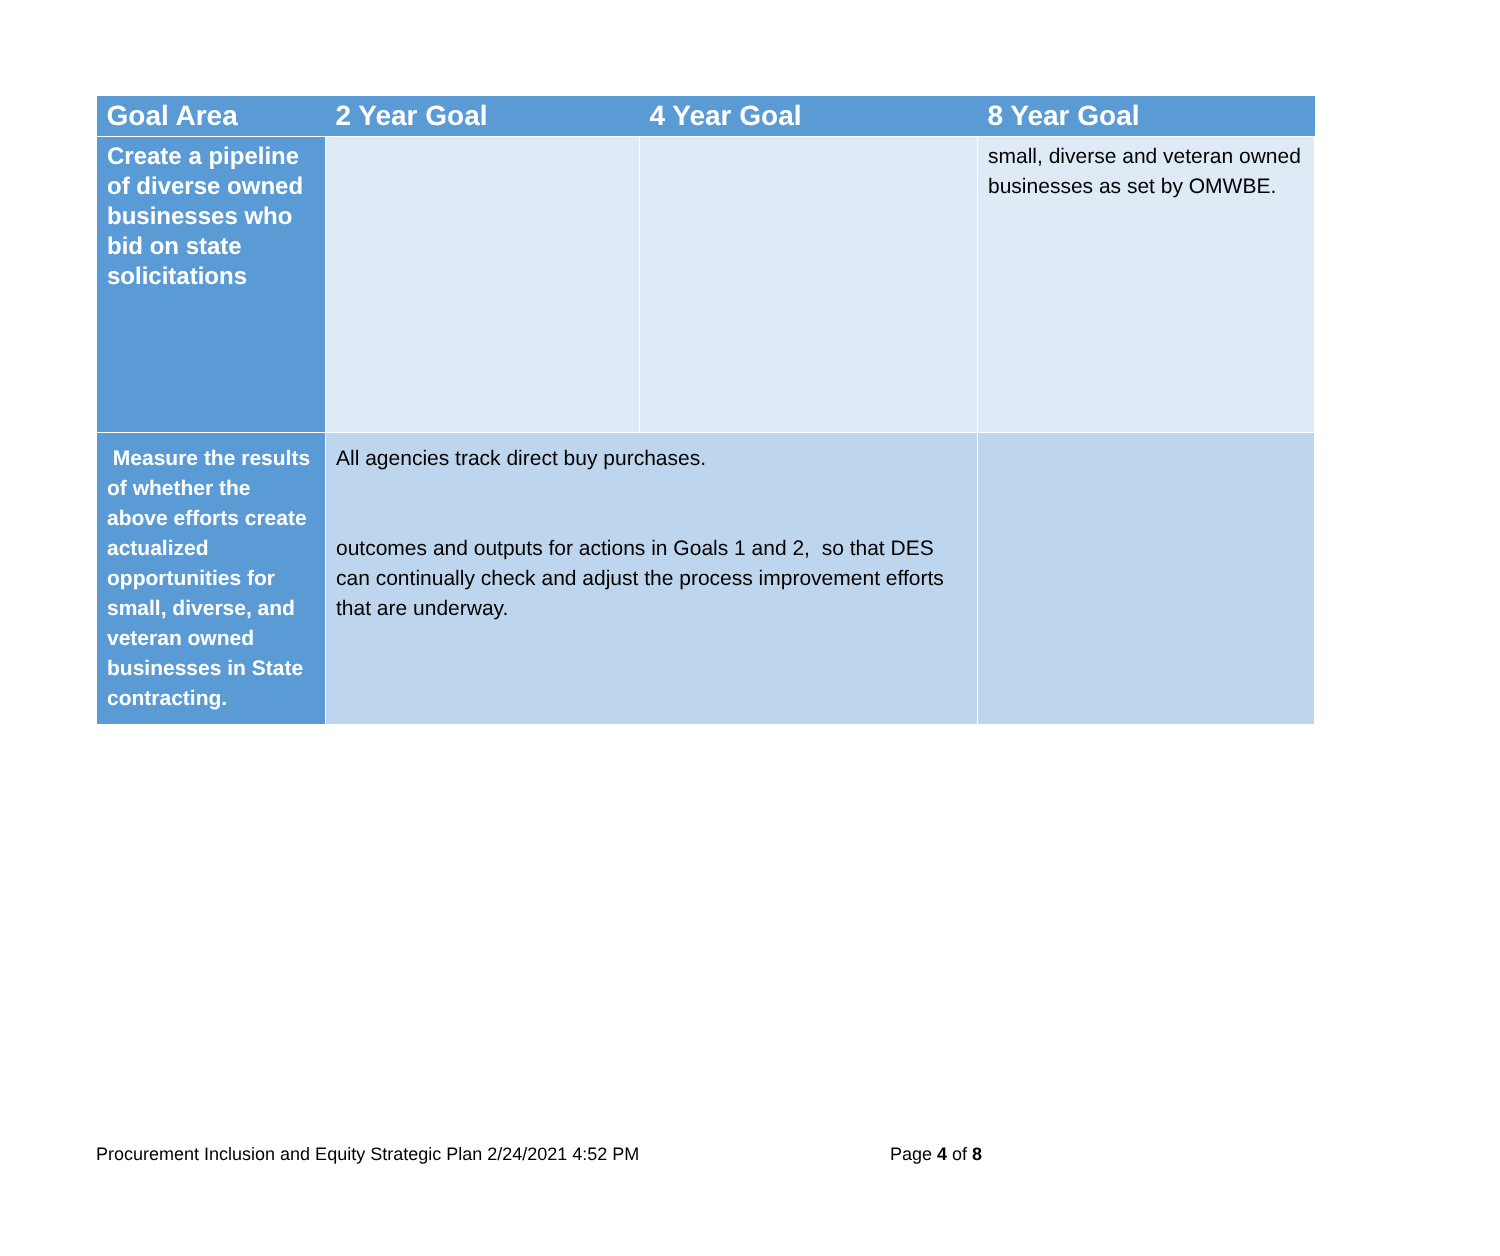| Goal Area | 2 Year Goal | 4 Year Goal | 8 Year Goal |
| --- | --- | --- | --- |
| Create a pipeline of diverse owned businesses who bid on state solicitations | | | small, diverse and veteran owned businesses as set by OMWBE. |
| Measure the results of whether the above efforts create actualized opportunities for small, diverse, and veteran owned businesses in State contracting. | All agencies track direct buy purchases. outcomes and outputs for actions in Goals 1 and 2, so that DES can continually check and adjust the process improvement efforts that are underway. | | |
Procurement Inclusion and Equity Strategic Plan 2/24/2021 4:52 PM Page 4 of 8